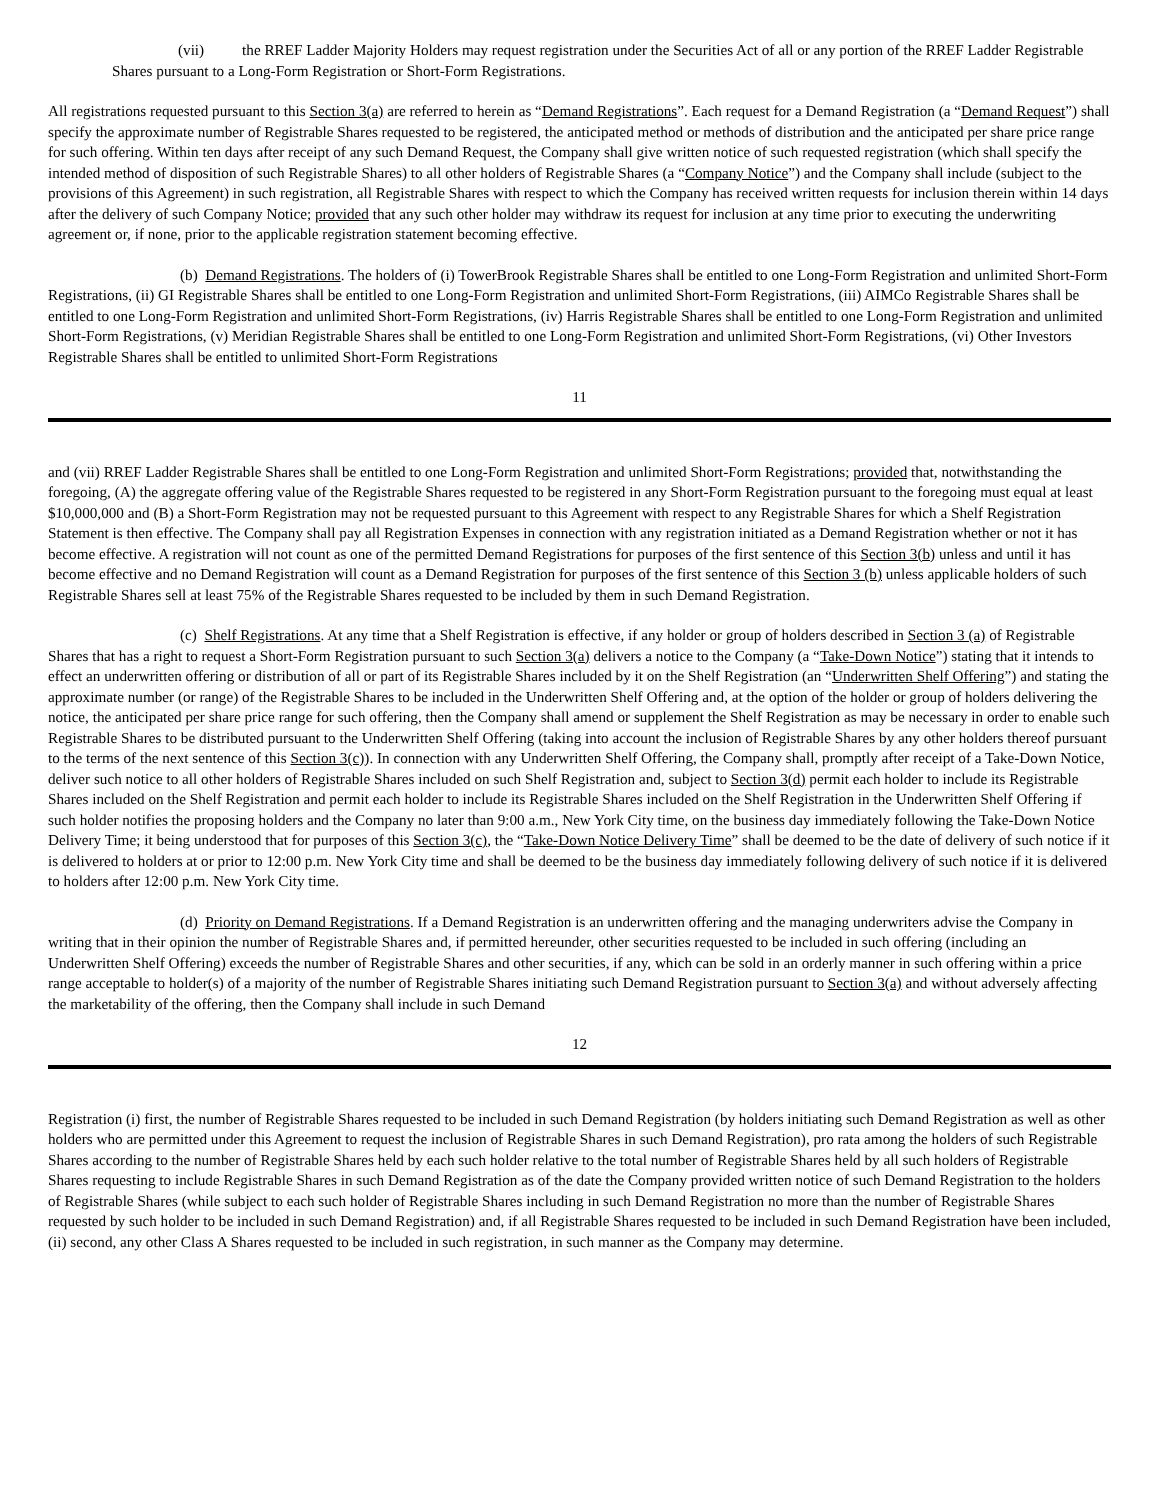(vii) the RREF Ladder Majority Holders may request registration under the Securities Act of all or any portion of the RREF Ladder Registrable Shares pursuant to a Long-Form Registration or Short-Form Registrations.
All registrations requested pursuant to this Section 3(a) are referred to herein as “Demand Registrations”. Each request for a Demand Registration (a “Demand Request”) shall specify the approximate number of Registrable Shares requested to be registered, the anticipated method or methods of distribution and the anticipated per share price range for such offering. Within ten days after receipt of any such Demand Request, the Company shall give written notice of such requested registration (which shall specify the intended method of disposition of such Registrable Shares) to all other holders of Registrable Shares (a “Company Notice”) and the Company shall include (subject to the provisions of this Agreement) in such registration, all Registrable Shares with respect to which the Company has received written requests for inclusion therein within 14 days after the delivery of such Company Notice; provided that any such other holder may withdraw its request for inclusion at any time prior to executing the underwriting agreement or, if none, prior to the applicable registration statement becoming effective.
(b) Demand Registrations. The holders of (i) TowerBrook Registrable Shares shall be entitled to one Long-Form Registration and unlimited Short-Form Registrations, (ii) GI Registrable Shares shall be entitled to one Long-Form Registration and unlimited Short-Form Registrations, (iii) AIMCo Registrable Shares shall be entitled to one Long-Form Registration and unlimited Short-Form Registrations, (iv) Harris Registrable Shares shall be entitled to one Long-Form Registration and unlimited Short-Form Registrations, (v) Meridian Registrable Shares shall be entitled to one Long-Form Registration and unlimited Short-Form Registrations, (vi) Other Investors Registrable Shares shall be entitled to unlimited Short-Form Registrations
11
and (vii) RREF Ladder Registrable Shares shall be entitled to one Long-Form Registration and unlimited Short-Form Registrations; provided that, notwithstanding the foregoing, (A) the aggregate offering value of the Registrable Shares requested to be registered in any Short-Form Registration pursuant to the foregoing must equal at least $10,000,000 and (B) a Short-Form Registration may not be requested pursuant to this Agreement with respect to any Registrable Shares for which a Shelf Registration Statement is then effective. The Company shall pay all Registration Expenses in connection with any registration initiated as a Demand Registration whether or not it has become effective. A registration will not count as one of the permitted Demand Registrations for purposes of the first sentence of this Section 3(b) unless and until it has become effective and no Demand Registration will count as a Demand Registration for purposes of the first sentence of this Section 3 (b) unless applicable holders of such Registrable Shares sell at least 75% of the Registrable Shares requested to be included by them in such Demand Registration.
(c) Shelf Registrations. At any time that a Shelf Registration is effective, if any holder or group of holders described in Section 3 (a) of Registrable Shares that has a right to request a Short-Form Registration pursuant to such Section 3(a) delivers a notice to the Company (a “Take-Down Notice”) stating that it intends to effect an underwritten offering or distribution of all or part of its Registrable Shares included by it on the Shelf Registration (an “Underwritten Shelf Offering”) and stating the approximate number (or range) of the Registrable Shares to be included in the Underwritten Shelf Offering and, at the option of the holder or group of holders delivering the notice, the anticipated per share price range for such offering, then the Company shall amend or supplement the Shelf Registration as may be necessary in order to enable such Registrable Shares to be distributed pursuant to the Underwritten Shelf Offering (taking into account the inclusion of Registrable Shares by any other holders thereof pursuant to the terms of the next sentence of this Section 3(c)). In connection with any Underwritten Shelf Offering, the Company shall, promptly after receipt of a Take-Down Notice, deliver such notice to all other holders of Registrable Shares included on such Shelf Registration and, subject to Section 3(d) permit each holder to include its Registrable Shares included on the Shelf Registration and permit each holder to include its Registrable Shares included on the Shelf Registration in the Underwritten Shelf Offering if such holder notifies the proposing holders and the Company no later than 9:00 a.m., New York City time, on the business day immediately following the Take-Down Notice Delivery Time; it being understood that for purposes of this Section 3(c), the “Take-Down Notice Delivery Time” shall be deemed to be the date of delivery of such notice if it is delivered to holders at or prior to 12:00 p.m. New York City time and shall be deemed to be the business day immediately following delivery of such notice if it is delivered to holders after 12:00 p.m. New York City time.
(d) Priority on Demand Registrations. If a Demand Registration is an underwritten offering and the managing underwriters advise the Company in writing that in their opinion the number of Registrable Shares and, if permitted hereunder, other securities requested to be included in such offering (including an Underwritten Shelf Offering) exceeds the number of Registrable Shares and other securities, if any, which can be sold in an orderly manner in such offering within a price range acceptable to holder(s) of a majority of the number of Registrable Shares initiating such Demand Registration pursuant to Section 3(a) and without adversely affecting the marketability of the offering, then the Company shall include in such Demand
12
Registration (i) first, the number of Registrable Shares requested to be included in such Demand Registration (by holders initiating such Demand Registration as well as other holders who are permitted under this Agreement to request the inclusion of Registrable Shares in such Demand Registration), pro rata among the holders of such Registrable Shares according to the number of Registrable Shares held by each such holder relative to the total number of Registrable Shares held by all such holders of Registrable Shares requesting to include Registrable Shares in such Demand Registration as of the date the Company provided written notice of such Demand Registration to the holders of Registrable Shares (while subject to each such holder of Registrable Shares including in such Demand Registration no more than the number of Registrable Shares requested by such holder to be included in such Demand Registration) and, if all Registrable Shares requested to be included in such Demand Registration have been included, (ii) second, any other Class A Shares requested to be included in such registration, in such manner as the Company may determine.